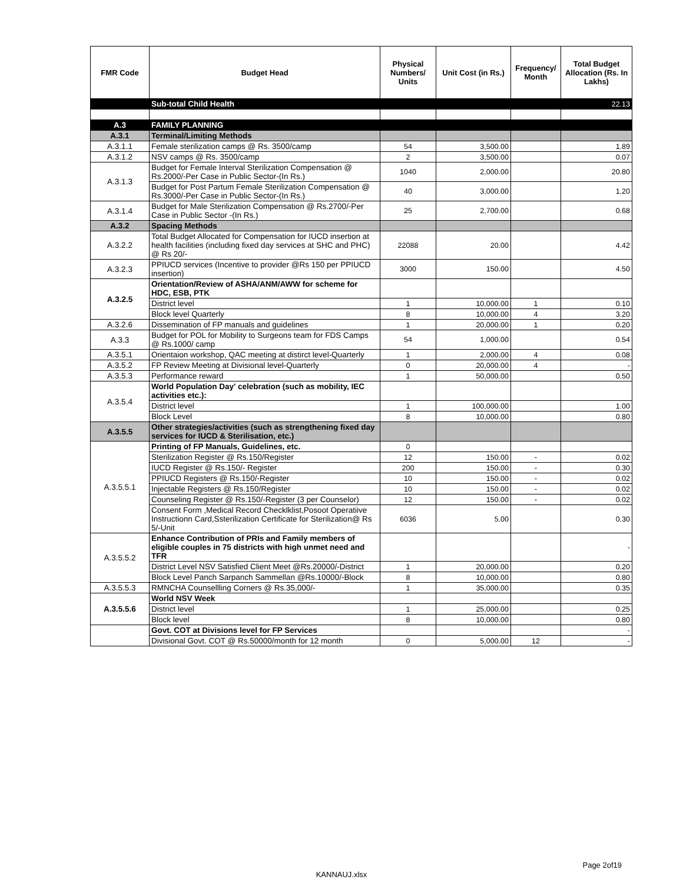| FMR Code | Budget Head | Physical Numbers/ Units | Unit Cost (in Rs.) | Frequency/ Month | Total Budget Allocation (Rs. In Lakhs) |
| --- | --- | --- | --- | --- | --- |
| | Sub-total Child Health | | | | 22.13 |
| A.3 | FAMILY PLANNING | | | | |
| A.3.1 | Terminal/Limiting Methods | | | | |
| A.3.1.1 | Female sterilization camps @ Rs. 3500/camp | 54 | 3,500.00 | | 1.89 |
| A.3.1.2 | NSV camps @ Rs. 3500/camp | 2 | 3,500.00 | | 0.07 |
| A.3.1.3 | Budget for Female Interval Sterilization Compensation @ Rs.2000/-Per Case in Public Sector-(In Rs.) | 1040 | 2,000.00 | | 20.80 |
| | Budget for Post Partum Female Sterilization Compensation @ Rs.3000/-Per Case in Public Sector-(In Rs.) | 40 | 3,000.00 | | 1.20 |
| A.3.1.4 | Budget for Male Sterilization Compensation @ Rs.2700/-Per Case in Public Sector -(In Rs.) | 25 | 2,700.00 | | 0.68 |
| A.3.2 | Spacing Methods | | | | |
| A.3.2.2 | Total Budget Allocated for Compensation for IUCD insertion at health facilities (including fixed day services at SHC and PHC) @ Rs 20/- | 22088 | 20.00 | | 4.42 |
| A.3.2.3 | PPIUCD services (Incentive to provider @Rs 150 per PPIUCD insertion) | 3000 | 150.00 | | 4.50 |
| A.3.2.5 | Orientation/Review of ASHA/ANM/AWW for scheme for HDC, ESB, PTK | | | | |
| | District level | 1 | 10,000.00 | 1 | 0.10 |
| | Block level Quarterly | 8 | 10,000.00 | 4 | 3.20 |
| A.3.2.6 | Dissemination of FP manuals and guidelines | 1 | 20,000.00 | 1 | 0.20 |
| A.3.3 | Budget for POL for Mobility to Surgeons team for FDS Camps @ Rs.1000/ camp | 54 | 1,000.00 | | 0.54 |
| A.3.5.1 | Orientaion workshop, QAC meeting at distirct level-Quarterly | 1 | 2,000.00 | 4 | 0.08 |
| A.3.5.2 | FP Review Meeting at Divisional level-Quarterly | 0 | 20,000.00 | 4 | - |
| A.3.5.3 | Performance reward | 1 | 50,000.00 | | 0.50 |
| A.3.5.4 | World Population Day' celebration (such as mobility, IEC activities etc.): | | | | |
| | District level | 1 | 100,000.00 | | 1.00 |
| | Block Level | 8 | 10,000.00 | | 0.80 |
| A.3.5.5 | Other strategies/activities (such as strengthening fixed day services for IUCD & Sterilisation, etc.) | | | | |
| A.3.5.5.1 | Printing of FP Manuals, Guidelines, etc. | 0 | | | |
| | Sterilization Register @ Rs.150/Register | 12 | 150.00 | - | 0.02 |
| | IUCD Register @ Rs.150/- Register | 200 | 150.00 | - | 0.30 |
| | PPIUCD Registers @ Rs.150/-Register | 10 | 150.00 | - | 0.02 |
| | Injectable Registers @ Rs.150/Register | 10 | 150.00 | - | 0.02 |
| | Counseling Register @ Rs.150/-Register (3 per Counselor) | 12 | 150.00 | - | 0.02 |
| | Consent Form ,Medical Record Checklklist,Posoot Operatiive Instructionn Card,Ssterilization Certificate for Sterilization@ Rs 5/-Unit | 6036 | 5.00 | | 0.30 |
| A.3.5.5.2 | Enhance Contribution of PRIs and Family members of eligible couples in 75 districts with high unmet need and TFR | | | | - |
| | District Level NSV Satisfied Client Meet @Rs.20000/-District | 1 | 20,000.00 | | 0.20 |
| | Block Level Panch Sarpanch Sammellan @Rs.10000/-Block | 8 | 10,000.00 | | 0.80 |
| A.3.5.5.3 | RMNCHA Counsellling Corners @ Rs.35,000/- | 1 | 35,000.00 | | 0.35 |
| A.3.5.5.6 | World NSV Week | | | | |
| | District level | 1 | 25,000.00 | | 0.25 |
| | Block level | 8 | 10,000.00 | | 0.80 |
| | Govt. COT at Divisions level for FP Services | | | | - |
| | Divisional Govt. COT @ Rs.50000/month for 12 month | 0 | 5,000.00 | 12 | - |
Page 2of19
KANNAUJ.xlsx